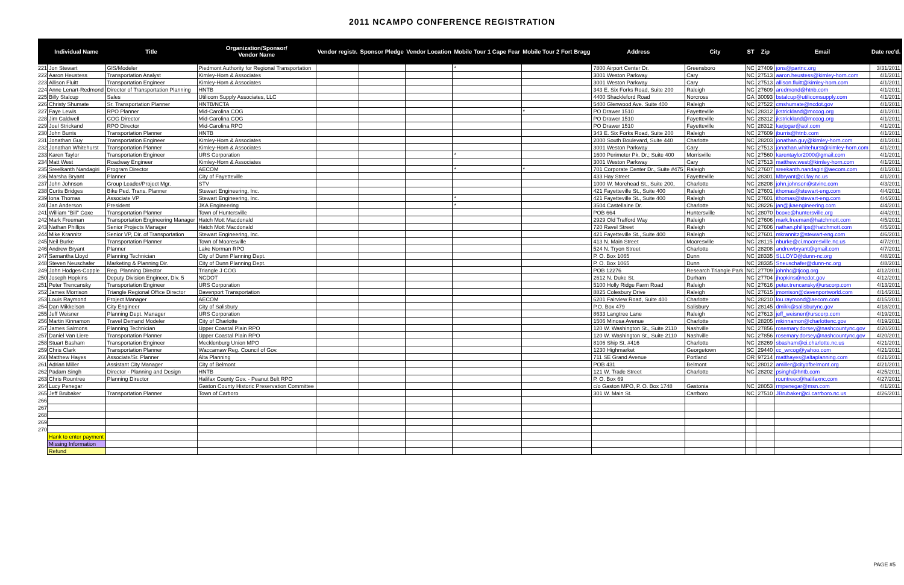2011 NCAMPO CONFERENCE REGISTRATION
| | Individual Name | Title | Organization/Sponsor/ Vendor Name | Vendor registr. | Sponsor Pledge | Vendor Location | Mobile Tour 1 Cape Fear | Mobile Tour 2 Fort Bragg | Address | City | ST | Zip | Email | Date rec'd. |
| --- | --- | --- | --- | --- | --- | --- | --- | --- | --- | --- | --- | --- | --- | --- |
| 221 | Jon Stewart | GIS/Modeler | Piedmont Authority for Regional Transportation | | | | * | | 7800 Airport Center Dr. | Greensboro | NC | 27409 | jons@partnc.org | 3/31/2011 |
| 222 | Aaron Heustess | Transportation Analyst | Kimley-Horn & Associates | | | | | | 3001 Weston Parkway | Cary | NC | 27513 | aaron.heustess@kimley-horn.com | 4/1/2011 |
| 223 | Allison Fluitt | Transportation Engineer | Kimley-Horn & Associates | | | | | | 3001 Weston Parkway | Cary | NC | 27513 | allison.fluitt@kimley-horn.com | 4/1/2011 |
| 224 | Anne Lenart-Redmond | Director of Transportation Planning | HNTB | | | | | | 343 E. Six Forks Road, Suite 200 | Raleigh | NC | 27609 | aredmond@htnb.com | 4/1/2011 |
| 225 | Billy Stalcup | Sales | Utilicom Supply Associates, LLC | | | | | | 4400 Shackleford Road | Norcross | GA | 30093 | bstalcup@utilicomsupply.com | 4/1/2011 |
| 226 | Christy Shumate | Sr. Transportation Planner | HNTB/NCTA | | | | | | 5400 Glenwood Ave. Suite 400 | Raleigh | NC | 27522 | cmshumate@ncdot.gov | 4/1/2011 |
| 227 | Faye Lewis | RPO Planner | Mid-Carolina COG | | | | | * | PO Drawer 1510 | Fayetteville | NC | 28312 | jkstrickland@mccog.org | 4/1/2011 |
| 228 | Jim Caldwell | COG Director | Mid-Carolina COG | | | | | | PO Drawer 1510 | Fayetteville | NC | 28312 | jkstrickland@mccog.org | 4/1/2011 |
| 229 | Joel Strickand | RPO Director | Mid-Carolina RPO | | | | | | PO Drawer 1510 | Fayetteville | NC | 28312 | karjogar@aol.com | 4/1/2011 |
| 230 | John Burris | Transportation Planner | HNTB | | | | | | 343 E. Six Forks Road, Suite 200 | Raleigh | NC | 27609 | jburris@htnb.com | 4/1/2011 |
| 231 | Jonathan Guy | Transportation Engineer | Kimley-Horn & Associates | | | | | | 2000 South Boulevard, Suite 440 | Charlotte | NC | 28203 | jonathan.guy@kimley-horn.com | 4/1/2011 |
| 232 | Jonathan Whitehurst | Transportation Planner | Kimley-Horn & Associates | | | | | | 3001 Weston Parkway | Cary | NC | 27513 | jonathan.whitehurst@kimley-horn.com | 4/1/2011 |
| 233 | Karen Taylor | Transportation Engineer | URS Corporation | | | | * | | 1600 Perimeter Pk. Dr.; Suite 400 | Morrisville | NC | 27560 | karentaylor2000@gmail.com | 4/1/2011 |
| 234 | Matt West | Roadway Engineer | Kimley-Horn & Associates | | | | | | 3001 Weston Parkway | Cary | NC | 27513 | matthew.west@kimley-horn.com | 4/1/2011 |
| 235 | Sreelkanth Nandagiri | Program Director | AECOM | | | | * | * | 701 Corporate Center Dr., Suite #475 | Raleigh | NC | 27607 | sreekanth.nandagiri@aecom.com | 4/1/2011 |
| 236 | Marsha Bryant | Planner | City of Fayetteville | | | | | | 433 Hay Street | Fayetteville | NC | 28301 | Mbryant@ci.fay.nc.us | 4/1/2011 |
| 237 | John Johnson | Group Leader/Project Mgr. | STV | | | | | | 1000 W. Morehead St., Suite 200, | Charlotte | NC | 28208 | john.johnson@stvinc.com | 4/3/2011 |
| 238 | Curtis Bridges | Bike Ped. Trans. Planner | Stewart Engineering, Inc. | | | | | | 421 Fayetteville St., Suite 400 | Raleigh | NC | 27601 | ithomas@stewart-eng.com | 4/4/2011 |
| 239 | Iona Thomas | Associate VP | Stewart Engineering, Inc. | | | | * | | 421 Fayetteville St., Suite 400 | Raleigh | NC | 27601 | ithomas@stewart-eng.com | 4/4/2011 |
| 240 | Jan Anderson | President | JKA Engineering | | | | * | | 3504 Castellaine Dr. | Charlotte | NC | 28226 | jan@jkaengineering.com | 4/4/2011 |
| 241 | William "Bill" Coxe | Transportation Planner | Town of Huntersville | | | | | | POB 664 | Huntersville | NC | 28070 | bcoxe@huntersville.org | 4/4/2011 |
| 242 | Mark Freeman | Transportation Engineering Manager | Hatch Mott Macdonald | | | | | | 2929 Old Trafford Way | Raleigh | NC | 27606 | mark.freeman@hatchmott.com | 4/5/2011 |
| 243 | Nathan Phillips | Senior Projects Manager | Hatch Mott Macdonald | | | | | | 720 Ravel Street | Raleigh | NC | 27606 | nathan.phillips@hatchmott.com | 4/5/2011 |
| 244 | Mike Krannitz | Senior VP, Dir. of Transportation | Stewart Engineering, Inc. | | | | | | 421 Fayetteville St., Suite 400 | Raleigh | NC | 27601 | mkrannitz@stewart-eng.com | 4/6/2011 |
| 245 | Neil Burke | Transportation Planner | Town of Mooresville | | | | | | 413 N. Main Street | Mooresville | NC | 28115 | nburke@ci.mooresville.nc.us | 4/7/2011 |
| 246 | Andrew Bryant | Planner | Lake Norman RPO | | | | | | 524 N. Tryon Street | Charlotte | NC | 28208 | andrewbryant@gmail.com | 4/7/2011 |
| 247 | Samantha Lloyd | Planning Technician | City of Dunn Planning Dept. | | | | | | P. O. Box 1065 | Dunn | NC | 28335 | SLLOYD@dunn-nc.org | 4/8/2011 |
| 248 | Steven Neuschafer | Marketing & Planning Dir. | City of Dunn Planning Dept. | | | | | | P. O. Box 1065 | Dunn | NC | 28335 | Sneuschafer@dunn-nc.org | 4/8/2011 |
| 249 | John Hodges-Copple | Reg. Planning Director | Triangle J COG | | | | | | POB 12276 | Research Triangle Park | NC | 27709 | johnhc@tjcog.org | 4/12/2011 |
| 250 | Joseph Hopkins | Deputy Division Engineer, Div. 5 | NCDOT | | | | | | 2612 N. Duke St. | Durham | NC | 27704 | jhopkins@ncdot.gov | 4/12/2011 |
| 251 | Peter Trencansky | Transportation Engineer | URS Corporation | | | | | | 5100 Holly Ridge Farm Road | Raleigh | NC | 27616 | peter.trencansky@urscorp.com | 4/13/2011 |
| 252 | James Morrison | Triangle Regional Office Director | Davenport Transportation | | | | | | 8825 Colesbury Drive | Raleigh | NC | 27615 | jmorrison@davenportworld.com | 4/14/2011 |
| 253 | Louis Raymond | Project Manager | AECOM | | | | | | 6201 Fairview Road, Suite 400 | Charlotte | NC | 28210 | lou.raymond@aecom.com | 4/15/2011 |
| 254 | Dan Mikkelson | City Engineer | City of Salisbury | | | | | | P.O. Box 479 | Salisbury | NC | 28145 | dmikk@salisburync.gov | 4/18/2011 |
| 255 | Jeff Weisner | Planning Dept. Manager | URS Corporation | | | | | | 8633 Langtree Lane | Raleigh | NC | 27613 | jeff_weisner@urscorp.com | 4/19/2011 |
| 256 | Martin Kinnamon | Travel Demand Modeler | City of Charlotte | | | | | | 1506 Minosa Avenue | Charlotte | NC | 28205 | mkinnamon@charlottenc.gov | 4/19/2011 |
| 257 | James Salmons | Planning Technician | Upper Coastal Plain RPO | | | | | | 120 W. Washington St., Suite 2110 | Nashville | NC | 27856 | rosemary.dorsey@nashcountync.gov | 4/20/2011 |
| 257 | Daniel Van Liere | Transportation Planner | Upper Coastal Plain RPO | | | | | | 120 W. Washington St., Suite 2110 | Nashville | NC | 27856 | rosemary.dorsey@nashcountync.gov | 4/20/2011 |
| 258 | Stuart Basham | Transportation Engineer | Mecklenburg Union MPO | | | | | | 8106 Ship St. #416 | Charlotte | NC | 28269 | sbasham@ci.charlotte.nc.us | 4/21/2011 |
| 259 | Chris Clark | Transportation Planner | Waccamaw Reg. Council of Gov. | | | | | | 1230 Highmarket | Georgetown | SC | 29440 | cc_wrcog@yahoo.com | 4/21/2011 |
| 260 | Matthew Hayes | Associate/Sr. Planner | Alta Planning | | | | | | 711 SE Grand Avenue | Portland | OR | 97214 | matthayes@altaplanning.com | 4/21/2011 |
| 261 | Adrian Miller | Assistant City Manager | City of Belmont | | | | | | POB 431 | Belmont | NC | 28012 | amiller@cityofbelmont.org | 4/21/2011 |
| 262 | Padam Singh | Director - Planning and Design | HNTB | | | | | | 121 W. Trade Street | Charlotte | NC | 28202 | psingh@hntb.com | 4/25/2011 |
| 263 | Chris Rountree | Planning Director | Halifax County Gov. - Peanut Belt RPO | | | | | | P. O. Box 69 | | | | rountreec@halifaxnc.com | 4/27/2011 |
| 264 | Lucy Penegar | | Gaston County Historic Preservation Committee | | | | | | c/o Gaston MPO, P. O. Box 1748 | Gastonia | NC | 28053 | rmpenegar@msn.com | 4/1/2011 |
| 265 | Jeff Brubaker | Transportation Planner | Town of Carboro | | | | | | 301 W. Main St. | Carrboro | NC | 27510 | JBrubaker@ci.carrboro.nc.us | 4/26/2011 |
| 266 | | | | | | | | | | | | | | |
| 267 | | | | | | | | | | | | | | |
| 268 | | | | | | | | | | | | | | |
| 269 | | | | | | | | | | | | | | |
| 270 | | | | | | | | | | | | | | |
| | Hank to enter payment | | | | | | | | | | | | | |
| | Missing Information | | | | | | | | | | | | | |
| | Refund | | | | | | | | | | | | | |
PAGE #5